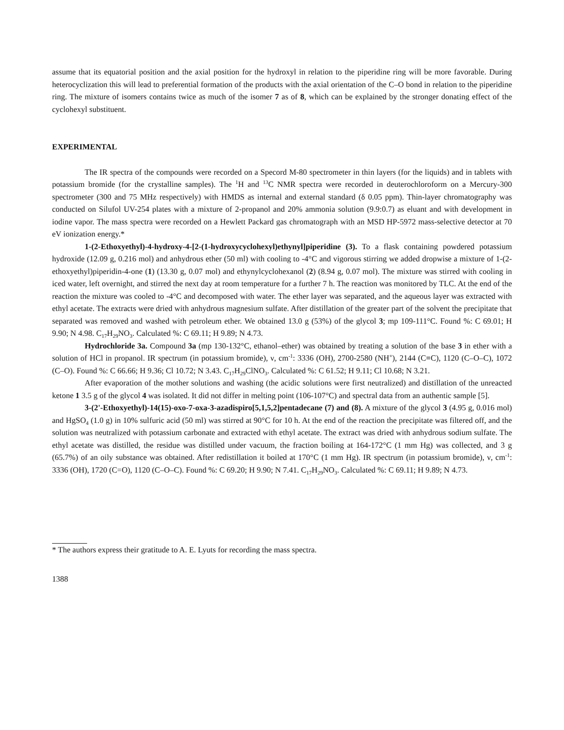assume that its equatorial position and the axial position for the hydroxyl in relation to the piperidine ring will be more favorable. During heterocyclization this will lead to preferential formation of the products with the axial orientation of the C–O bond in relation to the piperidine ring. The mixture of isomers contains twice as much of the isomer 7 as of 8, which can be explained by the stronger donating effect of the cyclohexyl substituent.
EXPERIMENTAL
The IR spectra of the compounds were recorded on a Specord M-80 spectrometer in thin layers (for the liquids) and in tablets with potassium bromide (for the crystalline samples). The <sup>1</sup>H and <sup>13</sup>C NMR spectra were recorded in deuterochloroform on a Mercury-300 spectrometer (300 and 75 MHz respectively) with HMDS as internal and external standard (δ 0.05 ppm). Thin-layer chromatography was conducted on Silufol UV-254 plates with a mixture of 2-propanol and 20% ammonia solution (9.9:0.7) as eluant and with development in iodine vapor. The mass spectra were recorded on a Hewlett Packard gas chromatograph with an MSD HP-5972 mass-selective detector at 70 eV ionization energy.*
1-(2-Ethoxyethyl)-4-hydroxy-4-[2-(1-hydroxycyclohexyl)ethynyl]piperidine (3). To a flask containing powdered potassium hydroxide (12.09 g, 0.216 mol) and anhydrous ether (50 ml) with cooling to -4°C and vigorous stirring we added dropwise a mixture of 1-(2-ethoxyethyl)piperidin-4-one (1) (13.30 g, 0.07 mol) and ethynylcyclohexanol (2) (8.94 g, 0.07 mol). The mixture was stirred with cooling in iced water, left overnight, and stirred the next day at room temperature for a further 7 h. The reaction was monitored by TLC. At the end of the reaction the mixture was cooled to -4°C and decomposed with water. The ether layer was separated, and the aqueous layer was extracted with ethyl acetate. The extracts were dried with anhydrous magnesium sulfate. After distillation of the greater part of the solvent the precipitate that separated was removed and washed with petroleum ether. We obtained 13.0 g (53%) of the glycol 3; mp 109-111°C. Found %: C 69.01; H 9.90; N 4.98. C<sub>17</sub>H<sub>29</sub>NO<sub>3</sub>. Calculated %: C 69.11; H 9.89; N 4.73.
Hydrochloride 3a. Compound 3a (mp 130-132°C, ethanol–ether) was obtained by treating a solution of the base 3 in ether with a solution of HCl in propanol. IR spectrum (in potassium bromide), ν, cm<sup>-1</sup>: 3336 (OH), 2700-2580 (NH<sup>+</sup>), 2144 (C≡C), 1120 (C–O–C), 1072 (C–O). Found %: C 66.66; H 9.36; Cl 10.72; N 3.43. C<sub>17</sub>H<sub>29</sub>ClNO<sub>3</sub>. Calculated %: C 61.52; H 9.11; Cl 10.68; N 3.21.
After evaporation of the mother solutions and washing (the acidic solutions were first neutralized) and distillation of the unreacted ketone 1 3.5 g of the glycol 4 was isolated. It did not differ in melting point (106-107°C) and spectral data from an authentic sample [5].
3-(2'-Ethoxyethyl)-14(15)-oxo-7-oxa-3-azadispiro[5,1,5,2]pentadecane (7) and (8). A mixture of the glycol 3 (4.95 g, 0.016 mol) and HgSO<sub>4</sub> (1.0 g) in 10% sulfuric acid (50 ml) was stirred at 90°C for 10 h. At the end of the reaction the precipitate was filtered off, and the solution was neutralized with potassium carbonate and extracted with ethyl acetate. The extract was dried with anhydrous sodium sulfate. The ethyl acetate was distilled, the residue was distilled under vacuum, the fraction boiling at 164-172°C (1 mm Hg) was collected, and 3 g (65.7%) of an oily substance was obtained. After redistillation it boiled at 170°C (1 mm Hg). IR spectrum (in potassium bromide), ν, cm<sup>-1</sup>: 3336 (OH), 1720 (C=O), 1120 (C–O–C). Found %: C 69.20; H 9.90; N 7.41. C<sub>17</sub>H<sub>29</sub>NO<sub>3</sub>. Calculated %: C 69.11; H 9.89; N 4.73.
* The authors express their gratitude to A. E. Lyuts for recording the mass spectra.
1388